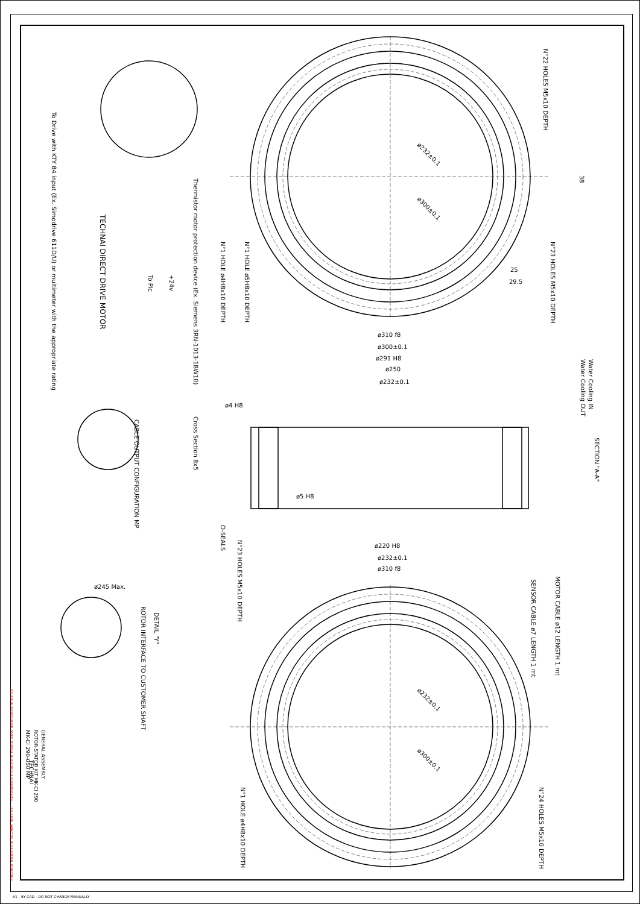N°22 HOLES M5x10 DEPTH
ø232±0.1
ø300±0.1
N°23 HOLES M5x10 DEPTH
N°1 HOLE ø5H8x10 DEPTH
N°1 HOLE ø4H8x10 DEPTH
25
29.5
38
ø310 f8
ø300±0.1
ø291 H8
ø250
ø232±0.1
ø4 H8
ø5 H8
ø220 H8
ø232±0.1
ø310 f8
SECTION "A-A"
Water Cooling IN
Water Cooling OUT
Cross Section 8x5
O-SEALS
N°23 HOLES M5x10 DEPTH
MOTOR CABLE ø12 LENGTH 1 mt
SENSOR CABLE ø7 LENGTH 1 mt
N°24 HOLES M5x10 DEPTH
N°1 HOLE ø4H8x10 DEPTH
ø232±0.1
ø300±0.1
ø245 Max.
DETAIL "Y"
ROTOR INTERFACE TO CUSTOMER SHAFT
CABLE OUTPUT CONFIGURATION MP
TECHNAI DIRECT DRIVE MOTOR
Thermistor motor protection device (Ex. Siemens 3RN-1013-1BW10)
To Drive with KTY 84 input (Ex. Simodrive 611D/U) or multimeter with the appropriate rating
To Plc
+24v
GENERAL ASSEMBLY
ROTOR-STATOR KIT MK-CI 290
MK-CI 290-050 MP
TECHNAI
Proprieta' esclusiva di TECHNAI Team s.r.l. - Riproduzione e diffusione vietata, salvo autorizzazione scritta
A1 - BY CAD - DO NOT CHANGE MANUALLY